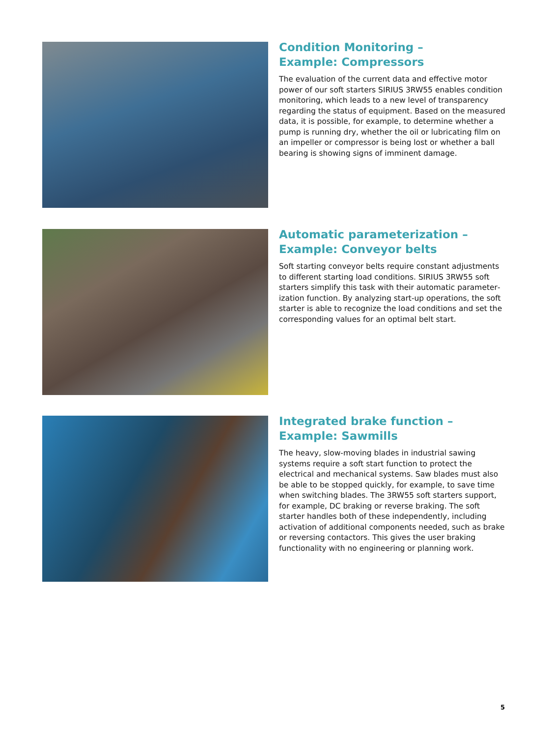Condition Monitoring –
Example: Compressors
The evaluation of the current data and effective motor power of our soft starters SIRIUS 3RW55 enables condition monitoring, which leads to a new level of transparency regarding the status of equipment. Based on the measured data, it is possible, for example, to determine whether a pump is running dry, whether the oil or lubricating film on an impeller or compressor is being lost or whether a ball bearing is showing signs of imminent damage.
Automatic parameterization –
Example: Conveyor belts
Soft starting conveyor belts require constant adjustments to different starting load conditions. SIRIUS 3RW55 soft starters simplify this task with their automatic parameter­ization function. By analyzing start-up operations, the soft starter is able to recognize the load conditions and set the corresponding values for an optimal belt start.
Integrated brake function –
Example: Sawmills
The heavy, slow-moving blades in industrial sawing systems require a soft start function to protect the electrical and mechanical systems. Saw blades must also be able to be stopped quickly, for example, to save time when switching blades. The 3RW55 soft starters support, for example, DC braking or reverse braking. The soft starter handles both of these independently, including activation of additional components needed, such as brake or reversing contactors. This gives the user braking functionality with no engineer­ing or planning work.
5